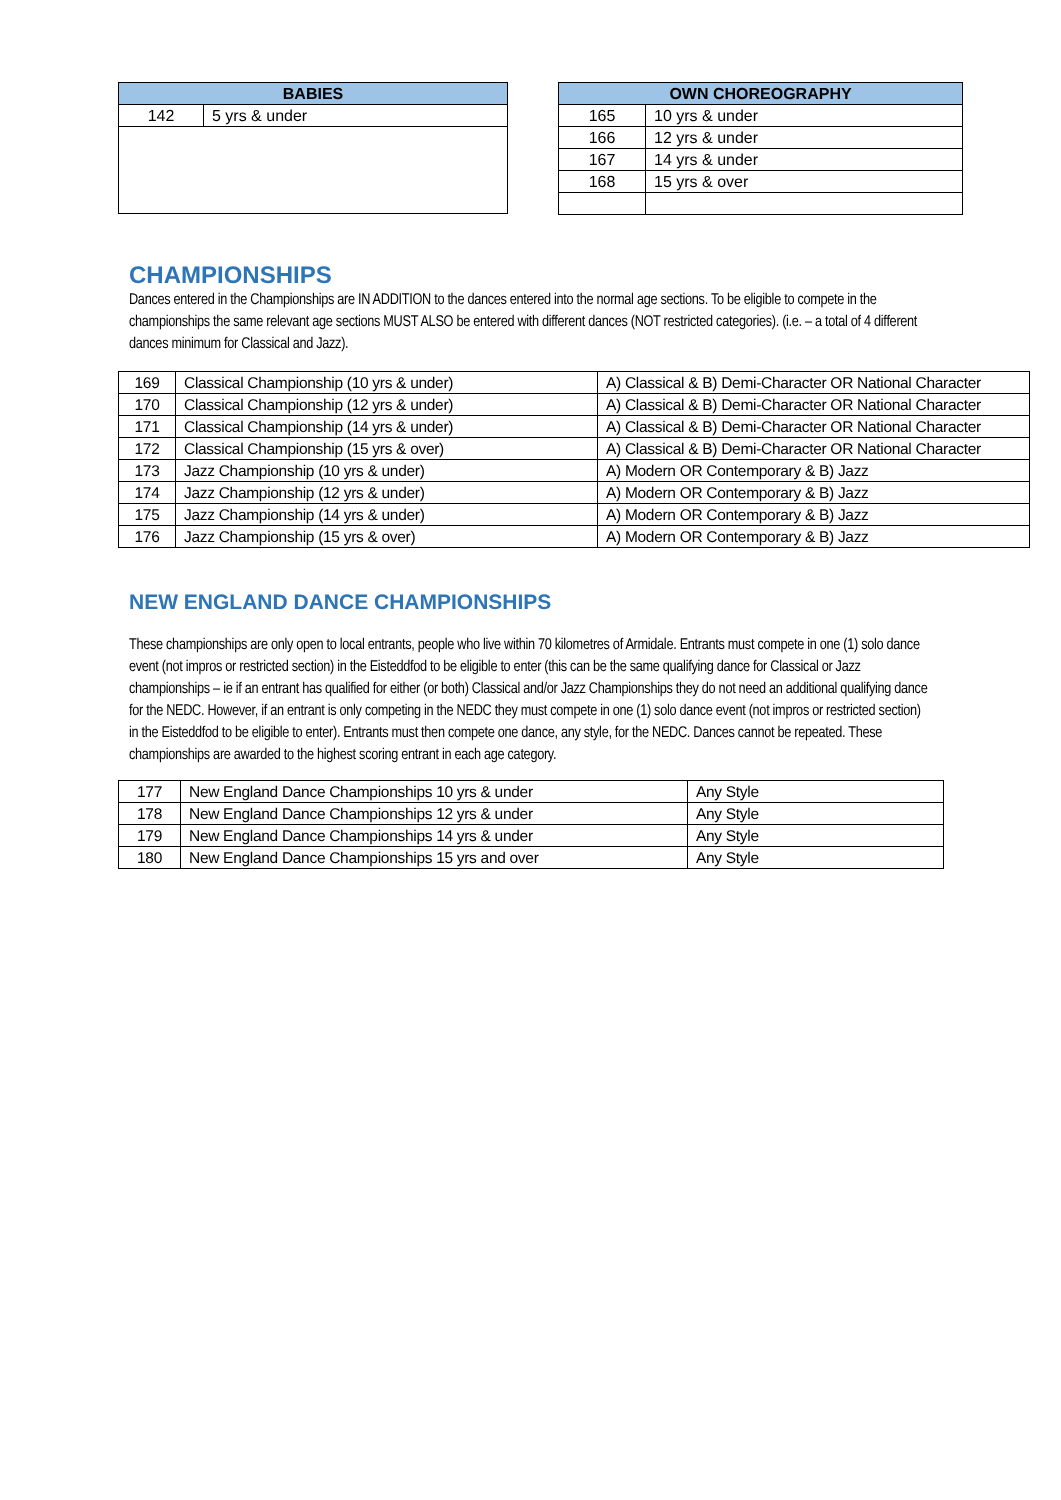| BABIES | |
| --- | --- |
| 142 | 5 yrs & under |
| OWN CHOREOGRAPHY | |
| --- | --- |
| 165 | 10 yrs & under |
| 166 | 12 yrs & under |
| 167 | 14 yrs & under |
| 168 | 15 yrs & over |
CHAMPIONSHIPS
Dances entered in the Championships are IN ADDITION to the dances entered into the normal age sections. To be eligible to compete in the championships the same relevant age sections MUST ALSO be entered with different dances (NOT restricted categories). (i.e. – a total of 4 different dances minimum for Classical and Jazz).
| 169 | Classical Championship (10 yrs & under) | A) Classical & B) Demi-Character OR National Character |
| 170 | Classical Championship (12 yrs & under) | A) Classical & B) Demi-Character OR National Character |
| 171 | Classical Championship (14 yrs & under) | A) Classical & B) Demi-Character OR National Character |
| 172 | Classical Championship (15 yrs & over) | A) Classical & B) Demi-Character OR National Character |
| 173 | Jazz Championship (10 yrs & under) | A) Modern OR Contemporary & B) Jazz |
| 174 | Jazz Championship (12 yrs & under) | A) Modern OR Contemporary & B) Jazz |
| 175 | Jazz Championship (14 yrs & under) | A) Modern OR Contemporary & B) Jazz |
| 176 | Jazz Championship (15 yrs & over) | A) Modern OR Contemporary & B) Jazz |
NEW ENGLAND DANCE CHAMPIONSHIPS
These championships are only open to local entrants, people who live within 70 kilometres of Armidale. Entrants must compete in one (1) solo dance event (not impros or restricted section) in the Eisteddfod to be eligible to enter (this can be the same qualifying dance for Classical or Jazz championships – ie if an entrant has qualified for either (or both) Classical and/or Jazz Championships they do not need an additional qualifying dance for the NEDC. However, if an entrant is only competing in the NEDC they must compete in one (1) solo dance event (not impros or restricted section) in the Eisteddfod to be eligible to enter). Entrants must then compete one dance, any style, for the NEDC. Dances cannot be repeated. These championships are awarded to the highest scoring entrant in each age category.
| 177 | New England Dance Championships 10 yrs & under | Any Style |
| 178 | New England Dance Championships 12 yrs & under | Any Style |
| 179 | New England Dance Championships 14 yrs & under | Any Style |
| 180 | New England Dance Championships 15 yrs and over | Any Style |